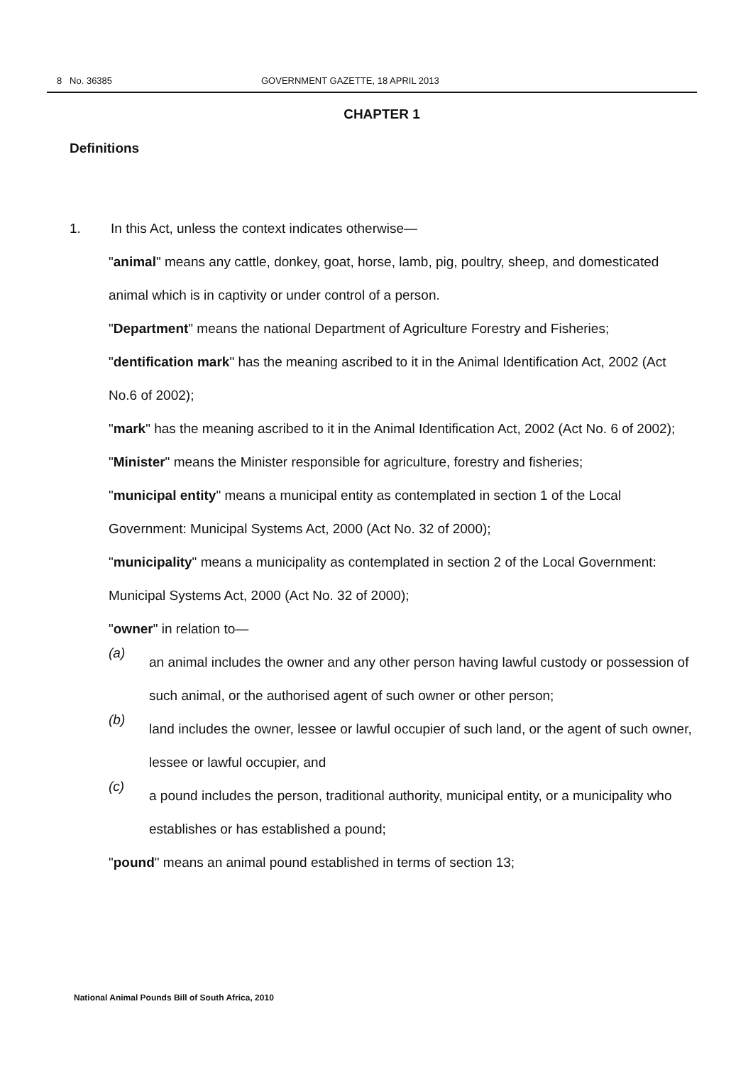8 No. 36385 GOVERNMENT GAZETTE, 18 APRIL 2013
CHAPTER 1
Definitions
1. In this Act, unless the context indicates otherwise—
"animal" means any cattle, donkey, goat, horse, lamb, pig, poultry, sheep, and domesticated animal which is in captivity or under control of a person.
"Department" means the national Department of Agriculture Forestry and Fisheries;
"dentification mark" has the meaning ascribed to it in the Animal Identification Act, 2002 (Act No.6 of 2002);
"mark" has the meaning ascribed to it in the Animal Identification Act, 2002 (Act No. 6 of 2002);
"Minister" means the Minister responsible for agriculture, forestry and fisheries;
"municipal entity" means a municipal entity as contemplated in section 1 of the Local Government: Municipal Systems Act, 2000 (Act No. 32 of 2000);
"municipality" means a municipality as contemplated in section 2 of the Local Government: Municipal Systems Act, 2000 (Act No. 32 of 2000);
"owner" in relation to—
(a)
an animal includes the owner and any other person having lawful custody or possession of such animal, or the authorised agent of such owner or other person;
(b)
land includes the owner, lessee or lawful occupier of such land, or the agent of such owner, lessee or lawful occupier, and
(c)
a pound includes the person, traditional authority, municipal entity, or a municipality who establishes or has established a pound;
"pound" means an animal pound established in terms of section 13;
National Animal Pounds Bill of South Africa, 2010